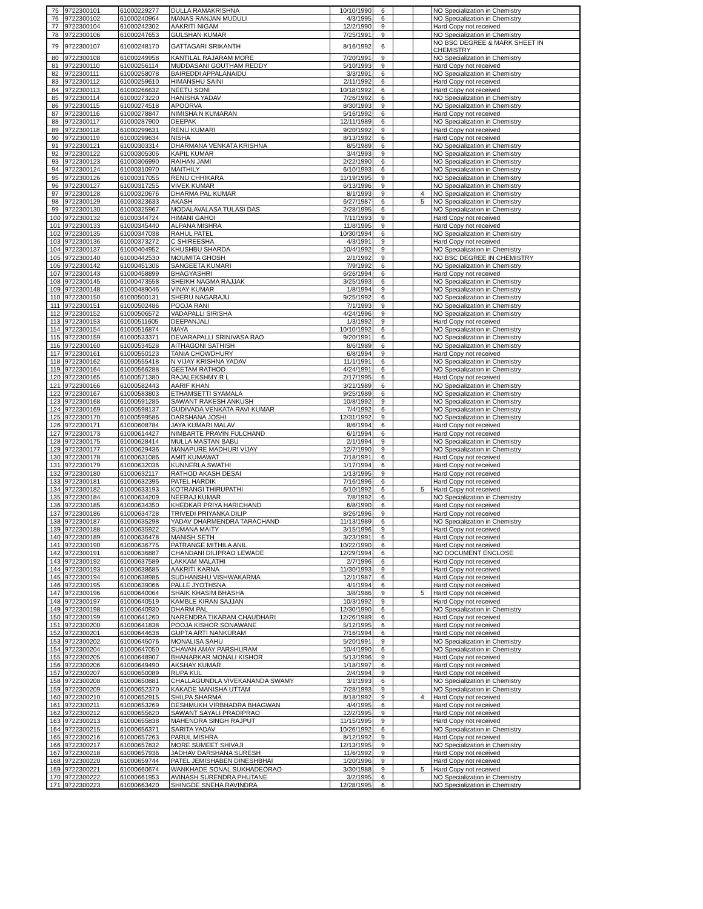| 75 | 9722300101 | 61000229277 | DULLA RAMAKRISHNA | 10/10/1990 | 6 | | | NO Specialization in Chemistry |
| 76 | 9722300102 | 61000240964 | MANAS RANJAN MUDULI | 4/3/1995 | 6 | | | NO Specialization in Chemistry |
| 77 | 9722300104 | 61000242302 | AAKRITI NIGAM | 12/2/1990 | 9 | | | Hard Copy not received |
| 78 | 9722300106 | 61000247653 | GULSHAN KUMAR | 7/25/1991 | 9 | | | NO Specialization in Chemistry |
| 79 | 9722300107 | 61000248170 | GATTAGARI SRIKANTH | 8/16/1992 | 6 | | | NO BSC DEGREE & MARK SHEET IN CHEMISTRY |
| 80 | 9722300108 | 61000249958 | KANTILAL RAJARAM MORE | 7/20/1991 | 9 | | | NO Specialization in Chemistry |
| 81 | 9722300110 | 61000256114 | MUDDASANI GOUTHAM REDDY | 5/10/1993 | 9 | | | Hard Copy not received |
| 82 | 9722300111 | 61000258078 | BAIREDDI APPALANAIDU | 3/3/1991 | 6 | | | NO Specialization in Chemistry |
| 83 | 9722300112 | 61000259610 | HIMANSHU SAINI | 2/11/1992 | 6 | | | Hard Copy not received |
| 84 | 9722300113 | 61000266632 | NEETU SONI | 10/18/1992 | 6 | | | Hard Copy not received |
| 85 | 9722300114 | 61000273220 | HANISHA YADAV | 7/26/1992 | 6 | | | NO Specialization in Chemistry |
| 86 | 9722300115 | 61000274518 | APOORVA | 8/30/1993 | 9 | | | NO Specialization in Chemistry |
| 87 | 9722300116 | 61000278847 | NIMISHA N KUMARAN | 5/16/1992 | 6 | | | Hard Copy not received |
| 88 | 9722300117 | 61000287900 | DEEPAK | 12/11/1989 | 6 | | | NO Specialization in Chemistry |
| 89 | 9722300118 | 61000299631 | RENU KUMARI | 9/20/1992 | 9 | | | Hard Copy not received |
| 90 | 9722300119 | 61000299634 | NISHA | 8/13/1992 | 6 | | | Hard Copy not received |
| 91 | 9722300121 | 61000303314 | DHARMANA VENKATA KRISHNA | 8/5/1989 | 6 | | | NO Specialization in Chemistry |
| 92 | 9722300122 | 61000305306 | KAPIL KUMAR | 3/4/1993 | 9 | | | NO Specialization in Chemistry |
| 93 | 9722300123 | 61000306990 | RAIHAN JAMI | 2/22/1990 | 6 | | | NO Specialization in Chemistry |
| 94 | 9722300124 | 61000310970 | MAITHILY | 6/10/1993 | 6 | | | NO Specialization in Chemistry |
| 95 | 9722300126 | 61000317055 | RENU CHHIKARA | 11/19/1995 | 9 | | | NO Specialization in Chemistry |
| 96 | 9722300127 | 61000317255 | VIVEK KUMAR | 6/13/1996 | 9 | | | NO Specialization in Chemistry |
| 97 | 9722300128 | 61000320676 | DHARMA PAL KUMAR | 8/1/1993 | 9 | | 4 | NO Specialization in Chemistry |
| 98 | 9722300129 | 61000323633 | AKASH | 6/27/1987 | 6 | | 5 | NO Specialization in Chemistry |
| 99 | 9722300130 | 61000325967 | MODALAVALASA TULASI DAS | 2/28/1995 | 6 | | | NO Specialization in Chemistry |
| 100 | 9722300132 | 61000344724 | HIMANI GAHOI | 7/11/1993 | 9 | | | Hard Copy not received |
| 101 | 9722300133 | 61000345440 | ALPANA MISHRA | 11/8/1995 | 9 | | | Hard Copy not received |
| 102 | 9722300135 | 61000347038 | RAHUL PATEL | 10/30/1994 | 6 | | | NO Specialization in Chemistry |
| 103 | 9722300136 | 61000373272 | C SHIREESHA | 4/3/1991 | 9 | | | Hard Copy not received |
| 104 | 9722300137 | 61000404952 | KHUSHBU SHARDA | 10/4/1992 | 9 | | | NO Specialization in Chemistry |
| 105 | 9722300140 | 61000442530 | MOUMITA GHOSH | 2/1/1992 | 9 | | | NO BSC DEGREE IN CHEMISTRY |
| 106 | 9722300142 | 61000451306 | SANGEETA KUMARI | 7/9/1992 | 6 | | | NO Specialization in Chemistry |
| 107 | 9722300143 | 61000458899 | BHAGYASHRI | 6/26/1994 | 6 | | | Hard Copy not received |
| 108 | 9722300145 | 61000473558 | SHEIKH NAGMA RAJJAK | 3/25/1993 | 6 | | | NO Specialization in Chemistry |
| 109 | 9722300148 | 61000489046 | VINAY KUMAR | 1/8/1994 | 9 | | | NO Specialization in Chemistry |
| 110 | 9722300150 | 61000500131 | SHERU NAGARAJU | 9/25/1992 | 6 | | | NO Specialization in Chemistry |
| 111 | 9722300151 | 61000502486 | POOJA RANI | 7/1/1993 | 9 | | | NO Specialization in Chemistry |
| 112 | 9722300152 | 61000506572 | VADAPALLI SIRISHA | 4/24/1996 | 9 | | | NO Specialization in Chemistry |
| 113 | 9722300153 | 61000511605 | DEEPANJALI | 1/3/1992 | 9 | | | Hard Copy not received |
| 114 | 9722300154 | 61000516874 | MAYA | 10/10/1992 | 6 | | | NO Specialization in Chemistry |
| 115 | 9722300159 | 61000533371 | DEVARAPALLI SRINIVASA RAO | 9/20/1991 | 6 | | | NO Specialization in Chemistry |
| 116 | 9722300160 | 61000534528 | AITHAGONI SATHISH | 8/6/1989 | 6 | | | NO Specialization in Chemistry |
| 117 | 9722300161 | 61000550123 | TANIA CHOWDHURY | 6/8/1994 | 9 | | | Hard Copy not received |
| 118 | 9722300162 | 61000555418 | N VIJAY KRISHNA YADAV | 11/1/1991 | 6 | | | NO Specialization in Chemistry |
| 119 | 9722300164 | 61000566288 | GEETAM RATHOD | 4/24/1991 | 6 | | | NO Specialization in Chemistry |
| 120 | 9722300165 | 61000571380 | RAJALEKSHMY R L | 2/17/1995 | 6 | | | Hard Copy not received |
| 121 | 9722300166 | 61000582443 | AARIF KHAN | 3/21/1989 | 6 | | | NO Specialization in Chemistry |
| 122 | 9722300167 | 61000583803 | ETHAMSETTI SYAMALA | 9/25/1989 | 6 | | | NO Specialization in Chemistry |
| 123 | 9722300168 | 61000591285 | SAWANT RAKESH ANKUSH | 10/8/1992 | 9 | | | NO Specialization in Chemistry |
| 124 | 9722300169 | 61000598137 | GUDIVADA VENKATA RAVI KUMAR | 7/4/1992 | 6 | | | NO Specialization in Chemistry |
| 125 | 9722300170 | 61000599586 | DARSHANA JOSHI | 12/31/1992 | 9 | | | NO Specialization in Chemistry |
| 126 | 9722300171 | 61000608784 | JAYA KUMARI MALAV | 8/6/1994 | 6 | | | Hard Copy not received |
| 127 | 9722300173 | 61000614427 | NIMBARTE PRAVIN FULCHAND | 6/1/1994 | 6 | | | Hard Copy not received |
| 128 | 9722300175 | 61000628414 | MULLA MASTAN BABU | 2/1/1994 | 9 | | | NO Specialization in Chemistry |
| 129 | 9722300177 | 61000629436 | MANAPURE MADHURI VIJAY | 12/7/1990 | 9 | | | NO Specialization in Chemistry |
| 130 | 9722300178 | 61000631086 | AMIT KUMAWAT | 7/18/1991 | 6 | | | Hard Copy not received |
| 131 | 9722300179 | 61000632036 | KUNNERLA SWATHI | 1/17/1994 | 6 | | | Hard Copy not received |
| 132 | 9722300180 | 61000632117 | RATHOD AKASH DESAI | 1/13/1995 | 9 | | | Hard Copy not received |
| 133 | 9722300181 | 61000632395 | PATEL HARDIK | 7/16/1996 | 6 | | | Hard Copy not received |
| 134 | 9722300182 | 61000633193 | KOTRANGI THIRUPATHI | 6/10/1992 | 6 | | 5 | Hard Copy not received |
| 135 | 9722300184 | 61000634209 | NEERAJ KUMAR | 7/8/1992 | 6 | | | NO Specialization in Chemistry |
| 136 | 9722300185 | 61000634350 | KHEDKAR PRIYA HARICHAND | 6/8/1990 | 6 | | | Hard Copy not received |
| 137 | 9722300186 | 61000634728 | TRIVEDI PRIYANKA DILIP | 8/26/1996 | 9 | | | Hard Copy not received |
| 138 | 9722300187 | 61000635298 | YADAV DHARMENDRA TARACHAND | 11/13/1989 | 6 | | | NO Specialization in Chemistry |
| 139 | 9722300188 | 61000635922 | SUMANA MAITY | 3/15/1996 | 9 | | | Hard Copy not received |
| 140 | 9722300189 | 61000636478 | MANISH SETH | 3/23/1991 | 6 | | | Hard Copy not received |
| 141 | 9722300190 | 61000636775 | PATRANGE MITHILA ANIL | 10/22/1990 | 6 | | | Hard Copy not received |
| 142 | 9722300191 | 61000636887 | CHANDANI DILIPRAO LEWADE | 12/29/1994 | 6 | | | NO DOCUMENT ENCLOSE |
| 143 | 9722300192 | 61000637589 | LAKKAM MALATHI | 2/7/1996 | 6 | | | Hard Copy not received |
| 144 | 9722300193 | 61000638685 | AAKRITI KARNA | 11/30/1993 | 9 | | | Hard Copy not received |
| 145 | 9722300194 | 61000638986 | SUDHANSHU VISHWAKARMA | 12/1/1987 | 6 | | | Hard Copy not received |
| 146 | 9722300195 | 61000639066 | PALLE JYOTHSNA | 4/1/1994 | 6 | | | Hard Copy not received |
| 147 | 9722300196 | 61000640064 | SHAIK KHASIM BHASHA | 3/8/1986 | 9 | | 5 | Hard Copy not received |
| 148 | 9722300197 | 61000640519 | KAMBLE KIRAN SAJJAN | 10/3/1992 | 9 | | | Hard Copy not received |
| 149 | 9722300198 | 61000640930 | DHARM PAL | 12/30/1990 | 6 | | | NO Specialization in Chemistry |
| 150 | 9722300199 | 61000641260 | NARENDRA TIKARAM CHAUDHARI | 12/26/1989 | 6 | | | Hard Copy not received |
| 151 | 9722300200 | 61000641838 | POOJA KISHOR SONAWANE | 5/12/1995 | 6 | | | Hard Copy not received |
| 152 | 9722300201 | 61000644638 | GUPTA ARTI NANKURAM | 7/16/1994 | 6 | | | Hard Copy not received |
| 153 | 9722300202 | 61000645076 | MONALISA SAHU | 5/20/1991 | 9 | | | NO Specialization in Chemistry |
| 154 | 9722300204 | 61000647050 | CHAVAN AMAY PARSHURAM | 10/4/1990 | 6 | | | NO Specialization in Chemistry |
| 155 | 9722300205 | 61000648907 | BHANARKAR MONALI KISHOR | 5/13/1996 | 9 | | | Hard Copy not received |
| 156 | 9722300206 | 61000649490 | AKSHAY KUMAR | 1/18/1997 | 6 | | | Hard Copy not received |
| 157 | 9722300207 | 61000650089 | RUPA KUL | 2/4/1994 | 9 | | | Hard Copy not received |
| 158 | 9722300208 | 61000650881 | CHALLAGUNDLA VIVEKANANDA SWAMY | 3/1/1993 | 6 | | | NO Specialization in Chemistry |
| 159 | 9722300209 | 61000652370 | KAKADE MANISHA UTTAM | 7/28/1993 | 9 | | | NO Specialization in Chemistry |
| 160 | 9722300210 | 61000652915 | SHILPA SHARMA | 8/18/1992 | 9 | | 4 | Hard Copy not received |
| 161 | 9722300211 | 61000653269 | DESHMUKH VIRBHADRA BHAGWAN | 4/4/1995 | 6 | | | Hard Copy not received |
| 162 | 9722300212 | 61000655620 | SAWANT SAYALI PRADIPRAO | 12/2/1995 | 9 | | | Hard Copy not received |
| 163 | 9722300213 | 61000655838 | MAHENDRA SINGH RAJPUT | 11/15/1995 | 9 | | | Hard Copy not received |
| 164 | 9722300215 | 61000656371 | SARITA YADAV | 10/26/1992 | 6 | | | NO Specialization in Chemistry |
| 165 | 9722300216 | 61000657263 | PARUL MISHRA | 8/12/1992 | 9 | | | Hard Copy not received |
| 166 | 9722300217 | 61000657832 | MORE SUMEET SHIVAJI | 12/13/1995 | 9 | | | NO Specialization in Chemistry |
| 167 | 9722300218 | 61000657936 | JADHAV DARSHANA SURESH | 11/6/1992 | 9 | | | Hard Copy not received |
| 168 | 9722300220 | 61000659744 | PATEL JEMISHABEN DINESHBHAI | 1/20/1996 | 9 | | | Hard Copy not received |
| 169 | 9722300221 | 61000660674 | WANKHADE SONAL SUKHADEORAO | 3/30/1988 | 9 | | 5 | Hard Copy not received |
| 170 | 9722300222 | 61000661953 | AVINASH SURENDRA PHUTANE | 3/2/1995 | 6 | | | NO Specialization in Chemistry |
| 171 | 9722300223 | 61000663420 | SHINGDE SNEHA RAVINDRA | 12/28/1995 | 6 | | | NO Specialization in Chemistry |